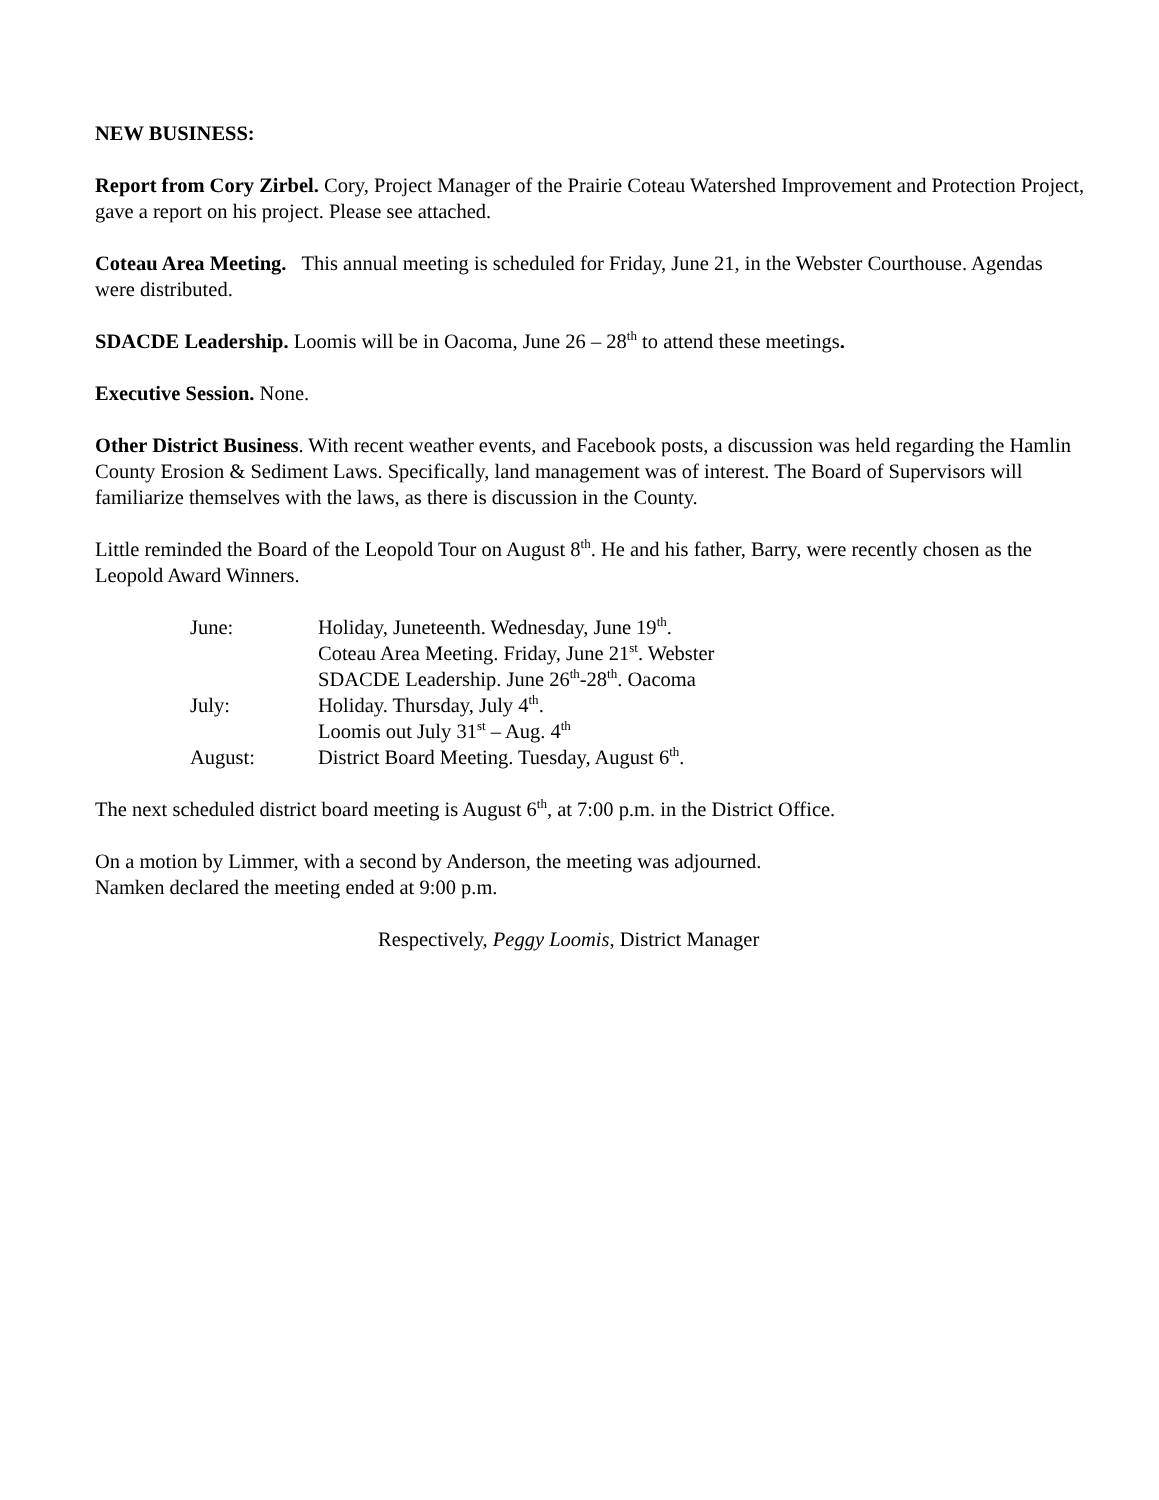NEW BUSINESS:
Report from Cory Zirbel. Cory, Project Manager of the Prairie Coteau Watershed Improvement and Protection Project, gave a report on his project. Please see attached.
Coteau Area Meeting. This annual meeting is scheduled for Friday, June 21, in the Webster Courthouse. Agendas were distributed.
SDACDE Leadership. Loomis will be in Oacoma, June 26 – 28<sup>th</sup> to attend these meetings.
Executive Session. None.
Other District Business. With recent weather events, and Facebook posts, a discussion was held regarding the Hamlin County Erosion & Sediment Laws. Specifically, land management was of interest. The Board of Supervisors will familiarize themselves with the laws, as there is discussion in the County.
Little reminded the Board of the Leopold Tour on August 8<sup>th</sup>. He and his father, Barry, were recently chosen as the Leopold Award Winners.
June: Holiday, Juneteenth. Wednesday, June 19<sup>th</sup>.
Coteau Area Meeting. Friday, June 21<sup>st</sup>. Webster
SDACDE Leadership. June 26<sup>th</sup>-28<sup>th</sup>. Oacoma
July: Holiday. Thursday, July 4<sup>th</sup>.
Loomis out July 31<sup>st</sup> – Aug. 4<sup>th</sup>
August: District Board Meeting. Tuesday, August 6<sup>th</sup>.
The next scheduled district board meeting is August 6<sup>th</sup>, at 7:00 p.m. in the District Office.
On a motion by Limmer, with a second by Anderson, the meeting was adjourned.
Namken declared the meeting ended at 9:00 p.m.
Respectively, Peggy Loomis, District Manager